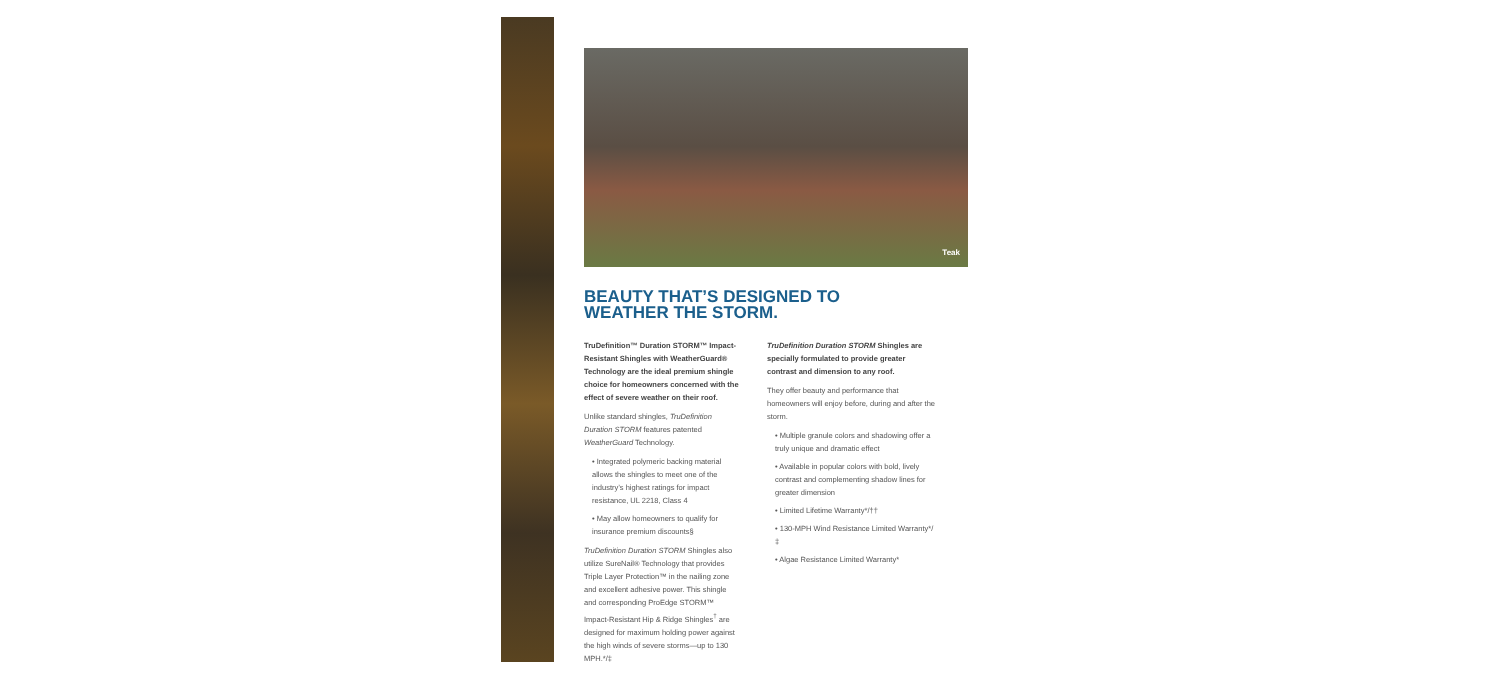Teak
BEAUTY THAT’S DESIGNED TO
WEATHER THE STORM.
TruDefinition™ Duration STORM™ Impact-Resistant Shingles with WeatherGuard® Technology are the ideal premium shingle choice for homeowners concerned with the effect of severe weather on their roof.
Unlike standard shingles, TruDefinition Duration STORM features patented WeatherGuard Technology.
• Integrated polymeric backing material allows the shingles to meet one of the industry’s highest ratings for impact resistance, UL 2218, Class 4
• May allow homeowners to qualify for insurance premium discounts§
TruDefinition Duration STORM Shingles also utilize SureNail® Technology that provides Triple Layer Protection™ in the nailing zone and excellent adhesive power. This shingle and corresponding ProEdge STORM™ Impact-Resistant Hip & Ridge Shingles<sup>†</sup> are designed for maximum holding power against the high winds of severe storms—up to 130 MPH.*/‡
TruDefinition Duration STORM Shingles are specially formulated to provide greater contrast and dimension to any roof.
They offer beauty and performance that homeowners will enjoy before, during and after the storm.
• Multiple granule colors and shadowing offer a truly unique and dramatic effect
• Available in popular colors with bold, lively contrast and complementing shadow lines for greater dimension
• Limited Lifetime Warranty*/††
• 130-MPH Wind Resistance Limited Warranty*/‡
• Algae Resistance Limited Warranty*